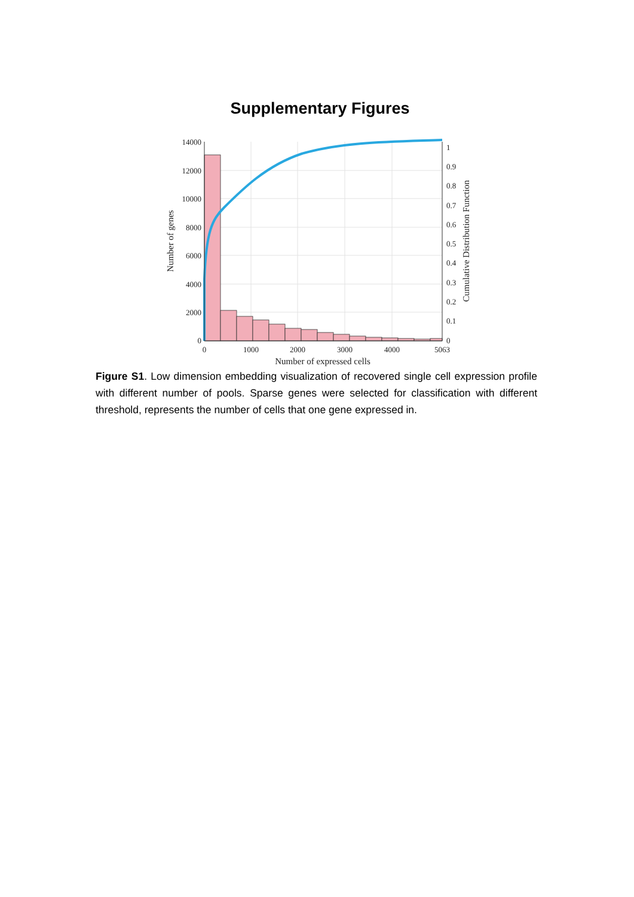Supplementary Figures
14000
12000
10000
8000
6000
4000
2000
0
1
0.9
0.8
0.7
0.6
0.5
0.4
0.3
0.2
0.1
0
0
1000
2000
3000
4000
5063
Number of expressed cells
Number of genes
Cumulative Distribution Function
Figure S1. Low dimension embedding visualization of recovered single cell expression profile with different number of pools. Sparse genes were selected for classification with different threshold, represents the number of cells that one gene expressed in.